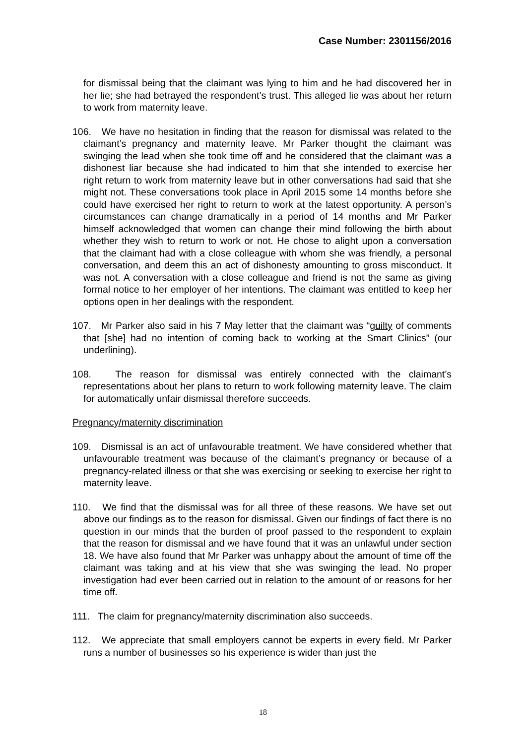Case Number: 2301156/2016
for dismissal being that the claimant was lying to him and he had discovered her in her lie; she had betrayed the respondent’s trust. This alleged lie was about her return to work from maternity leave.
106. We have no hesitation in finding that the reason for dismissal was related to the claimant’s pregnancy and maternity leave. Mr Parker thought the claimant was swinging the lead when she took time off and he considered that the claimant was a dishonest liar because she had indicated to him that she intended to exercise her right return to work from maternity leave but in other conversations had said that she might not. These conversations took place in April 2015 some 14 months before she could have exercised her right to return to work at the latest opportunity. A person’s circumstances can change dramatically in a period of 14 months and Mr Parker himself acknowledged that women can change their mind following the birth about whether they wish to return to work or not. He chose to alight upon a conversation that the claimant had with a close colleague with whom she was friendly, a personal conversation, and deem this an act of dishonesty amounting to gross misconduct. It was not. A conversation with a close colleague and friend is not the same as giving formal notice to her employer of her intentions. The claimant was entitled to keep her options open in her dealings with the respondent.
107. Mr Parker also said in his 7 May letter that the claimant was “guilty of comments that [she] had no intention of coming back to working at the Smart Clinics” (our underlining).
108. The reason for dismissal was entirely connected with the claimant’s representations about her plans to return to work following maternity leave. The claim for automatically unfair dismissal therefore succeeds.
Pregnancy/maternity discrimination
109. Dismissal is an act of unfavourable treatment. We have considered whether that unfavourable treatment was because of the claimant’s pregnancy or because of a pregnancy-related illness or that she was exercising or seeking to exercise her right to maternity leave.
110. We find that the dismissal was for all three of these reasons. We have set out above our findings as to the reason for dismissal. Given our findings of fact there is no question in our minds that the burden of proof passed to the respondent to explain that the reason for dismissal and we have found that it was an unlawful under section 18. We have also found that Mr Parker was unhappy about the amount of time off the claimant was taking and at his view that she was swinging the lead. No proper investigation had ever been carried out in relation to the amount of or reasons for her time off.
111. The claim for pregnancy/maternity discrimination also succeeds.
112. We appreciate that small employers cannot be experts in every field. Mr Parker runs a number of businesses so his experience is wider than just the
18